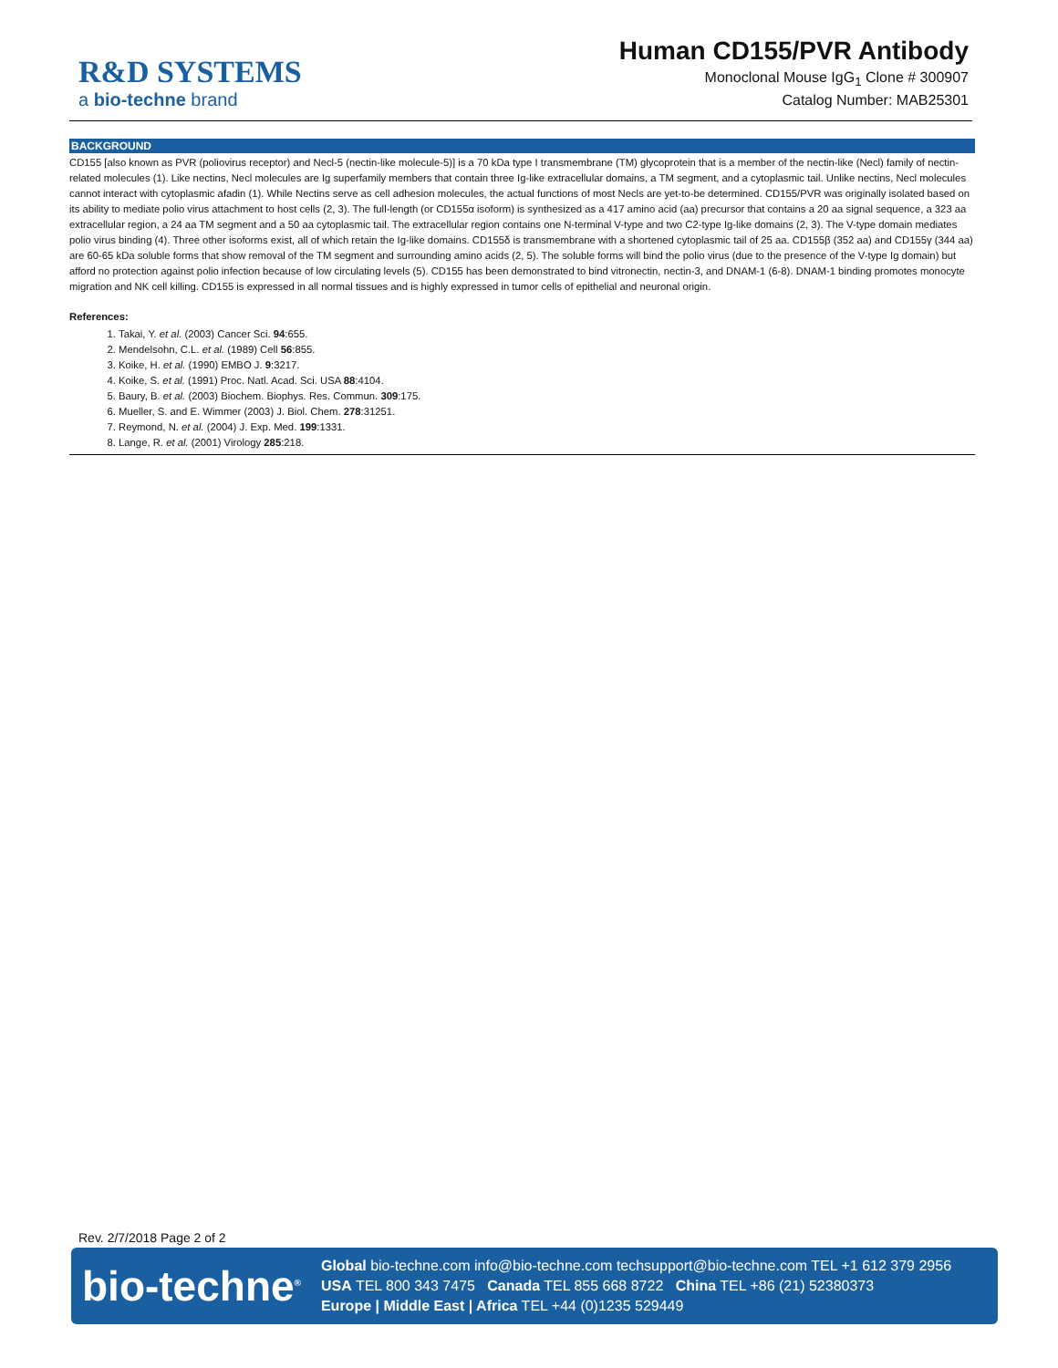R&D SYSTEMS
a bio-techne brand
Human CD155/PVR Antibody
Monoclonal Mouse IgG<sub>1</sub> Clone # 300907
Catalog Number: MAB25301
BACKGROUND
CD155 [also known as PVR (poliovirus receptor) and Necl-5 (nectin-like molecule-5)] is a 70 kDa type I transmembrane (TM) glycoprotein that is a member of the nectin-like (Necl) family of nectin-related molecules (1). Like nectins, Necl molecules are Ig superfamily members that contain three Ig-like extracellular domains, a TM segment, and a cytoplasmic tail. Unlike nectins, Necl molecules cannot interact with cytoplasmic afadin (1). While Nectins serve as cell adhesion molecules, the actual functions of most Necls are yet-to-be determined. CD155/PVR was originally isolated based on its ability to mediate polio virus attachment to host cells (2, 3). The full-length (or CD155α isoform) is synthesized as a 417 amino acid (aa) precursor that contains a 20 aa signal sequence, a 323 aa extracellular region, a 24 aa TM segment and a 50 aa cytoplasmic tail. The extracellular region contains one N-terminal V-type and two C2-type Ig-like domains (2, 3). The V-type domain mediates polio virus binding (4). Three other isoforms exist, all of which retain the Ig-like domains. CD155δ is transmembrane with a shortened cytoplasmic tail of 25 aa. CD155β (352 aa) and CD155γ (344 aa) are 60-65 kDa soluble forms that show removal of the TM segment and surrounding amino acids (2, 5). The soluble forms will bind the polio virus (due to the presence of the V-type Ig domain) but afford no protection against polio infection because of low circulating levels (5). CD155 has been demonstrated to bind vitronectin, nectin-3, and DNAM-1 (6-8). DNAM-1 binding promotes monocyte migration and NK cell killing. CD155 is expressed in all normal tissues and is highly expressed in tumor cells of epithelial and neuronal origin.
References:
1. Takai, Y. et al. (2003) Cancer Sci. 94:655.
2. Mendelsohn, C.L. et al. (1989) Cell 56:855.
3. Koike, H. et al. (1990) EMBO J. 9:3217.
4. Koike, S. et al. (1991) Proc. Natl. Acad. Sci. USA 88:4104.
5. Baury, B. et al. (2003) Biochem. Biophys. Res. Commun. 309:175.
6. Mueller, S. and E. Wimmer (2003) J. Biol. Chem. 278:31251.
7. Reymond, N. et al. (2004) J. Exp. Med. 199:1331.
8. Lange, R. et al. (2001) Virology 285:218.
Rev. 2/7/2018 Page 2 of 2
bio-techne<sup>®</sup>
Global bio-techne.com info@bio-techne.com techsupport@bio-techne.com TEL +1 612 379 2956
USA TEL 800 343 7475 Canada TEL 855 668 8722 China TEL +86 (21) 52380373
Europe | Middle East | Africa TEL +44 (0)1235 529449